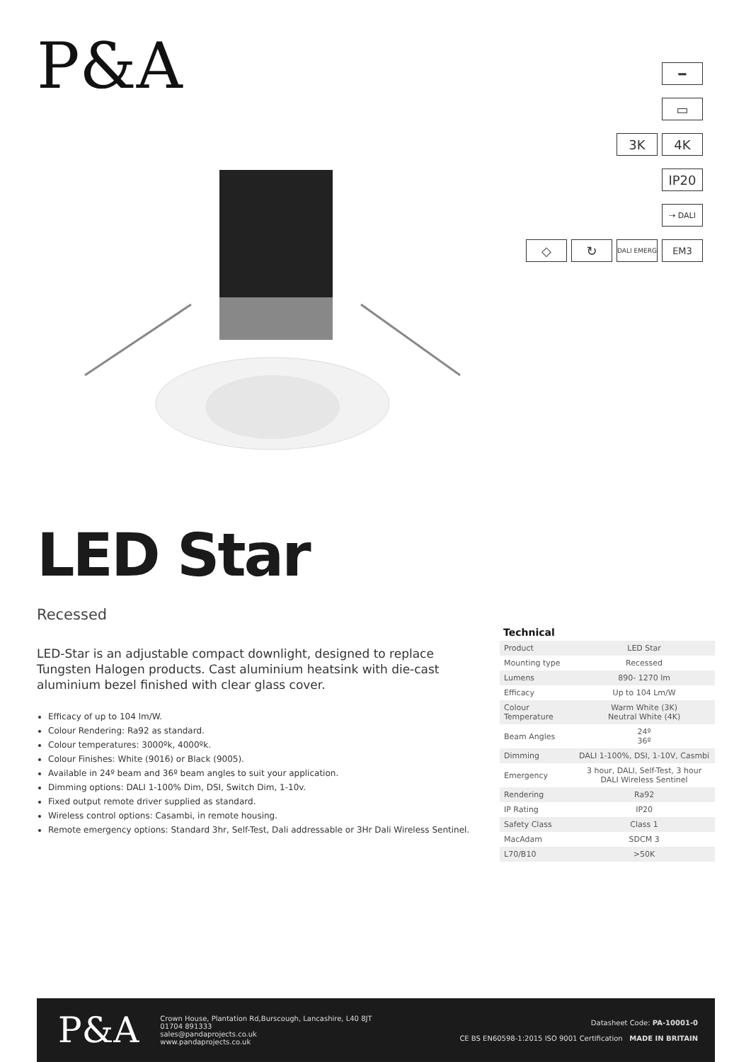P&A
━
▭
3K 4K
IP20
⇢ DALI
◇ ↻
DALI EMERG
EM3
LED Star
Recessed
LED-Star is an adjustable compact downlight, designed to replace Tungsten Halogen products. Cast aluminium heatsink with die-cast aluminium bezel finished with clear glass cover.
Efficacy of up to 104 lm/W.
Colour Rendering: Ra92 as standard.
Colour temperatures: 3000ºk, 4000ºk.
Colour Finishes: White (9016) or Black (9005).
Available in 24º beam and 36º beam angles to suit your application.
Dimming options: DALI 1-100% Dim, DSI, Switch Dim, 1-10v.
Fixed output remote driver supplied as standard.
Wireless control options: Casambi, in remote housing.
Remote emergency options: Standard 3hr, Self-Test, Dali addressable or 3Hr Dali Wireless Sentinel.
Technical
| Product | LED Star |
| Mounting type | Recessed |
| Lumens | 890- 1270 lm |
| Efficacy | Up to 104 Lm/W |
| Colour Temperature | Warm White (3K) Neutral White (4K) |
| Beam Angles | 24º 36º |
| Dimming | DALI 1-100%, DSI, 1-10V, Casmbi |
| Emergency | 3 hour, DALI, Self-Test, 3 hour DALI Wireless Sentinel |
| Rendering | Ra92 |
| IP Rating | IP20 |
| Safety Class | Class 1 |
| MacAdam | SDCM 3 |
| L70/B10 | >50K |
P&A
Crown House, Plantation Rd,Burscough, Lancashire, L40 8JT
01704 891333
sales@pandaprojects.co.uk
www.pandaprojects.co.uk
Datasheet Code: PA-10001-0
CE BS EN60598-1:2015 ISO 9001 Certification MADE IN BRITAIN